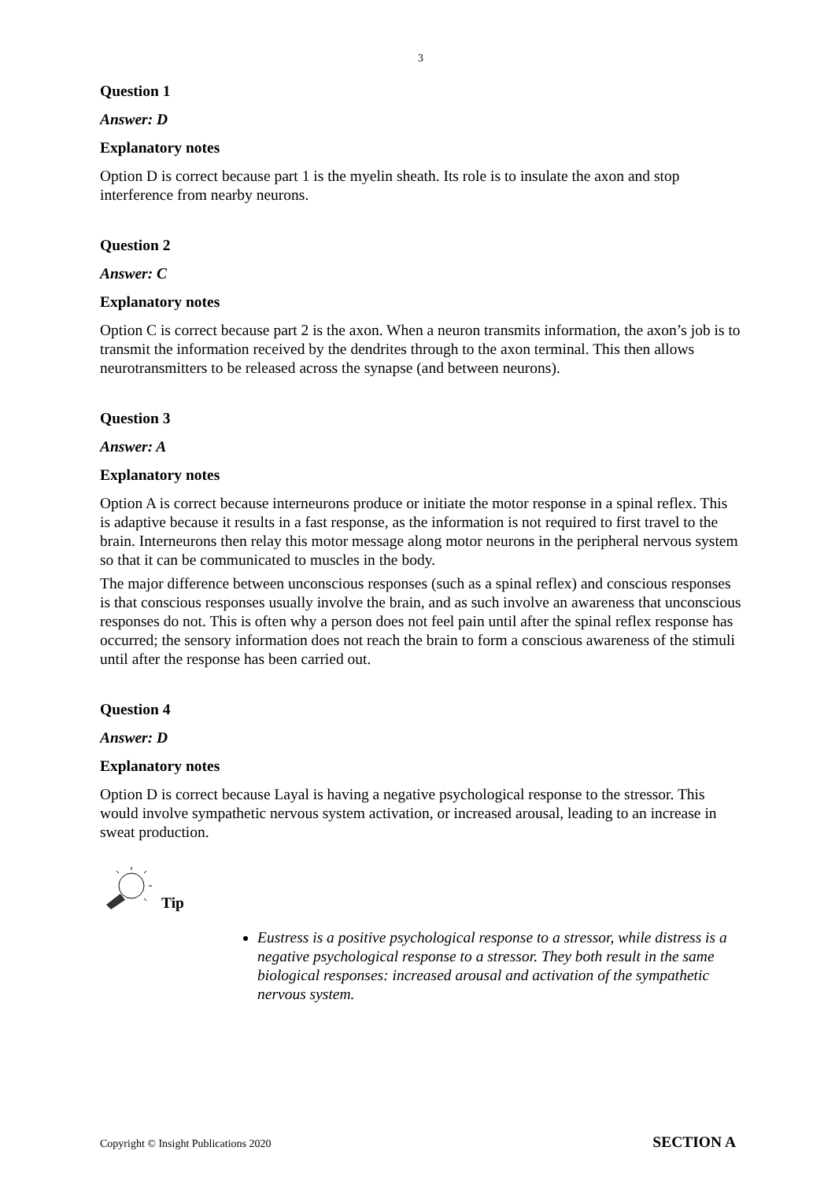3
Question 1
Answer: D
Explanatory notes
Option D is correct because part 1 is the myelin sheath. Its role is to insulate the axon and stop interference from nearby neurons.
Question 2
Answer: C
Explanatory notes
Option C is correct because part 2 is the axon. When a neuron transmits information, the axon’s job is to transmit the information received by the dendrites through to the axon terminal. This then allows neurotransmitters to be released across the synapse (and between neurons).
Question 3
Answer: A
Explanatory notes
Option A is correct because interneurons produce or initiate the motor response in a spinal reflex. This is adaptive because it results in a fast response, as the information is not required to first travel to the brain. Interneurons then relay this motor message along motor neurons in the peripheral nervous system so that it can be communicated to muscles in the body.
The major difference between unconscious responses (such as a spinal reflex) and conscious responses is that conscious responses usually involve the brain, and as such involve an awareness that unconscious responses do not. This is often why a person does not feel pain until after the spinal reflex response has occurred; the sensory information does not reach the brain to form a conscious awareness of the stimuli until after the response has been carried out.
Question 4
Answer: D
Explanatory notes
Option D is correct because Layal is having a negative psychological response to the stressor. This would involve sympathetic nervous system activation, or increased arousal, leading to an increase in sweat production.
Tip
Eustress is a positive psychological response to a stressor, while distress is a negative psychological response to a stressor. They both result in the same biological responses: increased arousal and activation of the sympathetic nervous system.
Copyright © Insight Publications 2020 SECTION A